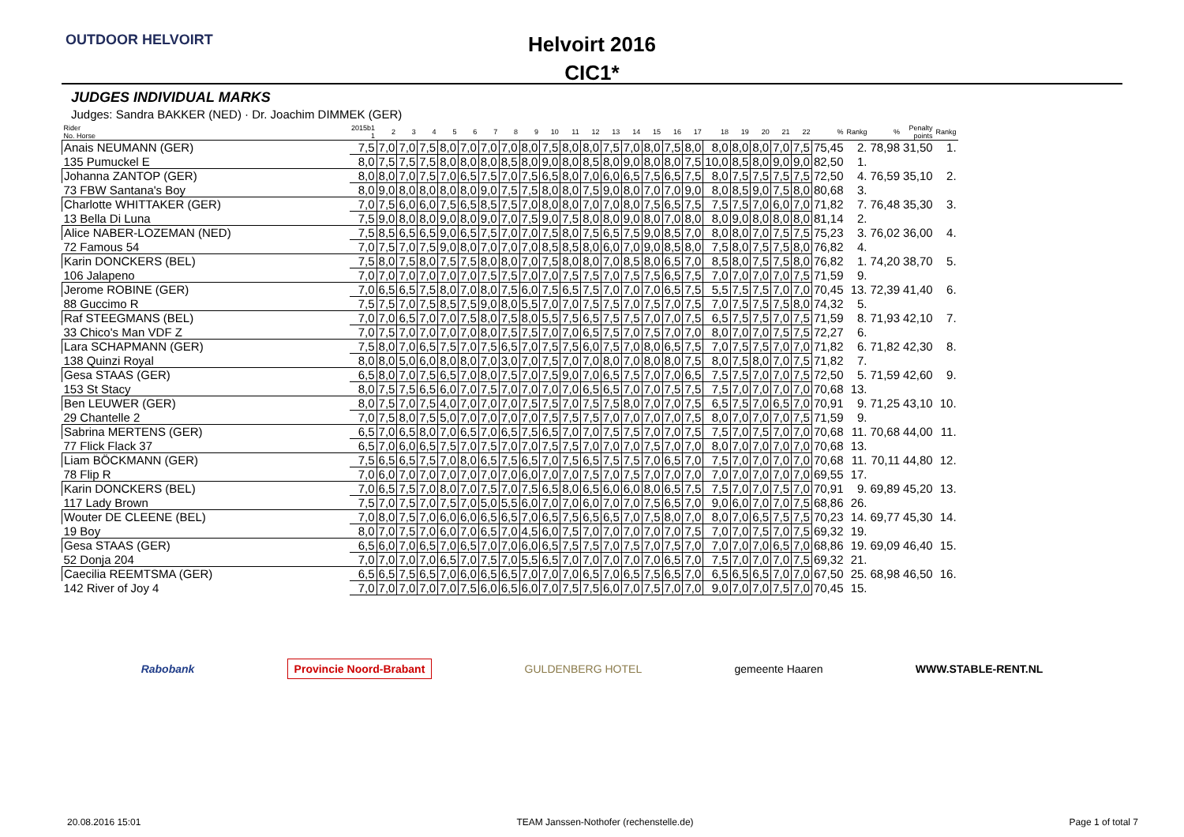OUTDOOR HELVOIRT
Helvoirt 2016
CIC1*
JUDGES INDIVIDUAL MARKS
Judges: Sandra BAKKER (NED) · Dr. Joachim DIMMEK (GER)
| Rider No. Horse | 2015b1 1 | 2 | 3 | 4 | 5 | 6 | 7 | 8 | 9 | 10 | 11 | 12 | 13 | 14 | 15 | 16 | 17 | 18 | 19 | 20 | 21 | 22 | % | Rankg | % | Penalty points | Rankg |
| --- | --- | --- | --- | --- | --- | --- | --- | --- | --- | --- | --- | --- | --- | --- | --- | --- | --- | --- | --- | --- | --- | --- | --- | --- | --- | --- | --- |
| Anais NEUMANN (GER) | 7,5 | 7,0 | 7,0 | 7,5 | 8,0 | 7,0 | 7,0 | 7,0 | 8,0 | 7,5 | 8,0 | 8,0 | 7,5 | 7,0 | 8,0 | 7,5 | 8,0 | 8,0 | 8,0 | 8,0 | 7,0 | 7,5 | 75,45 | 2. | 78,98 | 31,50 | 1. |
| 135 Pumuckel E | 8,0 | 7,5 | 7,5 | 7,5 | 8,0 | 8,0 | 8,0 | 8,5 | 8,0 | 9,0 | 8,0 | 8,5 | 8,0 | 9,0 | 8,0 | 8,0 | 7,5 | 10,0 | 8,5 | 8,0 | 9,0 | 9,0 | 82,50 | 1. | | | |
| Johanna ZANTOP (GER) | 8,0 | 8,0 | 7,0 | 7,5 | 7,0 | 6,5 | 7,5 | 7,0 | 7,5 | 6,5 | 8,0 | 7,0 | 6,0 | 6,5 | 7,5 | 6,5 | 7,5 | 8,0 | 7,5 | 7,5 | 7,5 | 7,5 | 72,50 | 4. | 76,59 | 35,10 | 2. |
| 73 FBW Santana's Boy | 8,0 | 9,0 | 8,0 | 8,0 | 8,0 | 8,0 | 9,0 | 7,5 | 7,5 | 8,0 | 8,0 | 7,5 | 9,0 | 8,0 | 7,0 | 7,0 | 9,0 | 8,0 | 8,5 | 9,0 | 7,5 | 8,0 | 80,68 | 3. | | | |
| Charlotte WHITTAKER (GER) | 7,0 | 7,5 | 6,0 | 6,0 | 7,5 | 6,5 | 8,5 | 7,5 | 7,0 | 8,0 | 8,0 | 7,0 | 7,0 | 8,0 | 7,5 | 6,5 | 7,5 | 7,5 | 7,5 | 7,0 | 6,0 | 7,0 | 71,82 | 7. | 76,48 | 35,30 | 3. |
| 13 Bella Di Luna | 7,5 | 9,0 | 8,0 | 8,0 | 9,0 | 8,0 | 9,0 | 7,0 | 7,5 | 9,0 | 7,5 | 8,0 | 8,0 | 9,0 | 8,0 | 7,0 | 8,0 | 8,0 | 9,0 | 8,0 | 8,0 | 8,0 | 81,14 | 2. | | | |
| Alice NABER-LOZEMAN (NED) | 7,5 | 8,5 | 6,5 | 6,5 | 9,0 | 6,5 | 7,5 | 7,0 | 7,0 | 7,5 | 8,0 | 7,5 | 6,5 | 7,5 | 9,0 | 8,5 | 7,0 | 8,0 | 8,0 | 7,0 | 7,5 | 7,5 | 75,23 | 3. | 76,02 | 36,00 | 4. |
| 72 Famous 54 | 7,0 | 7,5 | 7,0 | 7,5 | 9,0 | 8,0 | 7,0 | 7,0 | 7,0 | 8,5 | 8,5 | 8,0 | 6,0 | 7,0 | 9,0 | 8,5 | 8,0 | 7,5 | 8,0 | 7,5 | 7,5 | 8,0 | 76,82 | 4. | | | |
| Karin DONCKERS (BEL) | 7,5 | 8,0 | 7,5 | 8,0 | 7,5 | 7,5 | 8,0 | 8,0 | 7,0 | 7,5 | 8,0 | 8,0 | 7,0 | 8,5 | 8,0 | 6,5 | 7,0 | 8,5 | 8,0 | 7,5 | 7,5 | 8,0 | 76,82 | 1. | 74,20 | 38,70 | 5. |
| 106 Jalapeno | 7,0 | 7,0 | 7,0 | 7,0 | 7,0 | 7,0 | 7,5 | 7,5 | 7,0 | 7,0 | 7,5 | 7,5 | 7,0 | 7,5 | 7,5 | 6,5 | 7,5 | 7,0 | 7,0 | 7,0 | 7,0 | 7,5 | 71,59 | 9. | | | |
| Jerome ROBINE (GER) | 7,0 | 6,5 | 6,5 | 7,5 | 8,0 | 7,0 | 8,0 | 7,5 | 6,0 | 7,5 | 6,5 | 7,5 | 7,0 | 7,0 | 7,0 | 6,5 | 7,5 | 5,5 | 7,5 | 7,5 | 7,0 | 7,0 | 70,45 | 13. | 72,39 | 41,40 | 6. |
| 88 Guccimo R | 7,5 | 7,5 | 7,0 | 7,5 | 8,5 | 7,5 | 9,0 | 8,0 | 5,5 | 7,0 | 7,0 | 7,5 | 7,5 | 7,0 | 7,5 | 7,0 | 7,5 | 7,0 | 7,5 | 7,5 | 7,5 | 8,0 | 74,32 | 5. | | | |
| Raf STEEGMANS (BEL) | 7,0 | 7,0 | 6,5 | 7,0 | 7,0 | 7,5 | 8,0 | 7,5 | 8,0 | 5,5 | 7,5 | 6,5 | 7,5 | 7,5 | 7,0 | 7,0 | 7,5 | 6,5 | 7,5 | 7,5 | 7,0 | 7,5 | 71,59 | 8. | 71,93 | 42,10 | 7. |
| 33 Chico's Man VDF Z | 7,0 | 7,5 | 7,0 | 7,0 | 7,0 | 7,0 | 8,0 | 7,5 | 7,5 | 7,0 | 7,0 | 6,5 | 7,5 | 7,0 | 7,5 | 7,0 | 7,0 | 8,0 | 7,0 | 7,0 | 7,5 | 7,5 | 72,27 | 6. | | | |
| Lara SCHAPMANN (GER) | 7,5 | 8,0 | 7,0 | 6,5 | 7,5 | 7,0 | 7,5 | 6,5 | 7,0 | 7,5 | 7,5 | 6,0 | 7,5 | 7,0 | 8,0 | 6,5 | 7,5 | 7,0 | 7,5 | 7,5 | 7,0 | 7,0 | 71,82 | 6. | 71,82 | 42,30 | 8. |
| 138 Quinzi Royal | 8,0 | 8,0 | 5,0 | 6,0 | 8,0 | 8,0 | 7,0 | 3,0 | 7,0 | 7,5 | 7,0 | 7,0 | 8,0 | 7,0 | 8,0 | 8,0 | 7,5 | 8,0 | 7,5 | 8,0 | 7,0 | 7,5 | 71,82 | 7. | | | |
| Gesa STAAS (GER) | 6,5 | 8,0 | 7,0 | 7,5 | 6,5 | 7,0 | 8,0 | 7,5 | 7,0 | 7,5 | 9,0 | 7,0 | 6,5 | 7,5 | 7,0 | 7,0 | 6,5 | 7,5 | 7,5 | 7,0 | 7,0 | 7,5 | 72,50 | 5. | 71,59 | 42,60 | 9. |
| 153 St Stacy | 8,0 | 7,5 | 7,5 | 6,5 | 6,0 | 7,0 | 7,5 | 7,0 | 7,0 | 7,0 | 7,0 | 6,5 | 6,5 | 7,0 | 7,0 | 7,5 | 7,5 | 7,5 | 7,0 | 7,0 | 7,0 | 7,0 | 70,68 | 13. | | | |
| Ben LEUWER (GER) | 8,0 | 7,5 | 7,0 | 7,5 | 4,0 | 7,0 | 7,0 | 7,0 | 7,5 | 7,5 | 7,0 | 7,5 | 7,5 | 8,0 | 7,0 | 7,0 | 7,5 | 6,5 | 7,5 | 7,0 | 6,5 | 7,0 | 70,91 | 9. | 71,25 | 43,10 | 10. |
| 29 Chantelle 2 | 7,0 | 7,5 | 8,0 | 7,5 | 5,0 | 7,0 | 7,0 | 7,0 | 7,0 | 7,5 | 7,5 | 7,5 | 7,0 | 7,0 | 7,0 | 7,0 | 7,5 | 8,0 | 7,0 | 7,0 | 7,0 | 7,5 | 71,59 | 9. | | | |
| Sabrina MERTENS (GER) | 6,5 | 7,0 | 6,5 | 8,0 | 7,0 | 6,5 | 7,0 | 6,5 | 7,5 | 6,5 | 7,0 | 7,0 | 7,5 | 7,5 | 7,0 | 7,0 | 7,5 | 7,5 | 7,0 | 7,5 | 7,0 | 7,0 | 70,68 | 11. | 70,68 | 44,00 | 11. |
| 77 Flick Flack 37 | 6,5 | 7,0 | 6,0 | 6,5 | 7,5 | 7,0 | 7,5 | 7,0 | 7,0 | 7,5 | 7,5 | 7,0 | 7,0 | 7,0 | 7,5 | 7,0 | 7,0 | 8,0 | 7,0 | 7,0 | 7,0 | 7,0 | 70,68 | 13. | | | |
| Liam BÖCKMANN (GER) | 7,5 | 6,5 | 6,5 | 7,5 | 7,0 | 8,0 | 6,5 | 7,5 | 6,5 | 7,0 | 7,5 | 6,5 | 7,5 | 7,5 | 7,0 | 6,5 | 7,0 | 7,5 | 7,0 | 7,0 | 7,0 | 7,0 | 70,68 | 11. | 70,11 | 44,80 | 12. |
| 78 Flip R | 7,0 | 6,0 | 7,0 | 7,0 | 7,0 | 7,0 | 7,0 | 7,0 | 6,0 | 7,0 | 7,0 | 7,5 | 7,0 | 7,5 | 7,0 | 7,0 | 7,0 | 7,0 | 7,0 | 7,0 | 7,0 | 7,0 | 69,55 | 17. | | | |
| Karin DONCKERS (BEL) | 7,0 | 6,5 | 7,5 | 7,0 | 8,0 | 7,0 | 7,5 | 7,0 | 7,5 | 6,5 | 8,0 | 6,5 | 6,0 | 6,0 | 8,0 | 6,5 | 7,5 | 7,5 | 7,0 | 7,0 | 7,5 | 7,0 | 70,91 | 9. | 69,89 | 45,20 | 13. |
| 117 Lady Brown | 7,5 | 7,0 | 7,5 | 7,0 | 7,5 | 7,0 | 5,0 | 5,5 | 6,0 | 7,0 | 7,0 | 6,0 | 7,0 | 7,0 | 7,5 | 6,5 | 7,0 | 9,0 | 6,0 | 7,0 | 7,0 | 7,5 | 68,86 | 26. | | | |
| Wouter DE CLEENE (BEL) | 7,0 | 8,0 | 7,5 | 7,0 | 6,0 | 6,0 | 6,5 | 6,5 | 7,0 | 6,5 | 7,5 | 6,5 | 6,5 | 7,0 | 7,5 | 8,0 | 7,0 | 8,0 | 7,0 | 6,5 | 7,5 | 7,5 | 70,23 | 14. | 69,77 | 45,30 | 14. |
| 19 Boy | 8,0 | 7,0 | 7,5 | 7,0 | 6,0 | 7,0 | 6,5 | 7,0 | 4,5 | 6,0 | 7,5 | 7,0 | 7,0 | 7,0 | 7,0 | 7,0 | 7,5 | 7,0 | 7,0 | 7,5 | 7,0 | 7,5 | 69,32 | 19. | | | |
| Gesa STAAS (GER) | 6,5 | 6,0 | 7,0 | 6,5 | 7,0 | 6,5 | 7,0 | 7,0 | 6,0 | 6,5 | 7,5 | 7,5 | 7,0 | 7,5 | 7,0 | 7,5 | 7,0 | 7,0 | 7,0 | 7,0 | 6,5 | 7,0 | 68,86 | 19. | 69,09 | 46,40 | 15. |
| 52 Donja 204 | 7,0 | 7,0 | 7,0 | 7,0 | 6,5 | 7,0 | 7,5 | 7,0 | 5,5 | 6,5 | 7,0 | 7,0 | 7,0 | 7,0 | 7,0 | 6,5 | 7,0 | 7,5 | 7,0 | 7,0 | 7,0 | 7,5 | 69,32 | 21. | | | |
| Caecilia REEMTSMA (GER) | 6,5 | 6,5 | 7,5 | 6,5 | 7,0 | 6,0 | 6,5 | 6,5 | 7,0 | 7,0 | 7,0 | 6,5 | 7,0 | 6,5 | 7,5 | 6,5 | 7,0 | 6,5 | 6,5 | 6,5 | 7,0 | 7,0 | 67,50 | 25. | 68,98 | 46,50 | 16. |
| 142 River of Joy 4 | 7,0 | 7,0 | 7,0 | 7,0 | 7,0 | 7,5 | 6,0 | 6,5 | 6,0 | 7,0 | 7,5 | 7,5 | 6,0 | 7,0 | 7,5 | 7,0 | 7,0 | 9,0 | 7,0 | 7,0 | 7,5 | 7,0 | 70,45 | 15. | | | |
Rabobank Provincie Noord-Brabant GULDENBERG HOTEL gemeente Haaren WWW.STABLE-RENT.NL
20.08.2016 15:01 TEAM Janssen-Nothofer (rechenstelle.de) Page 1 of total 7